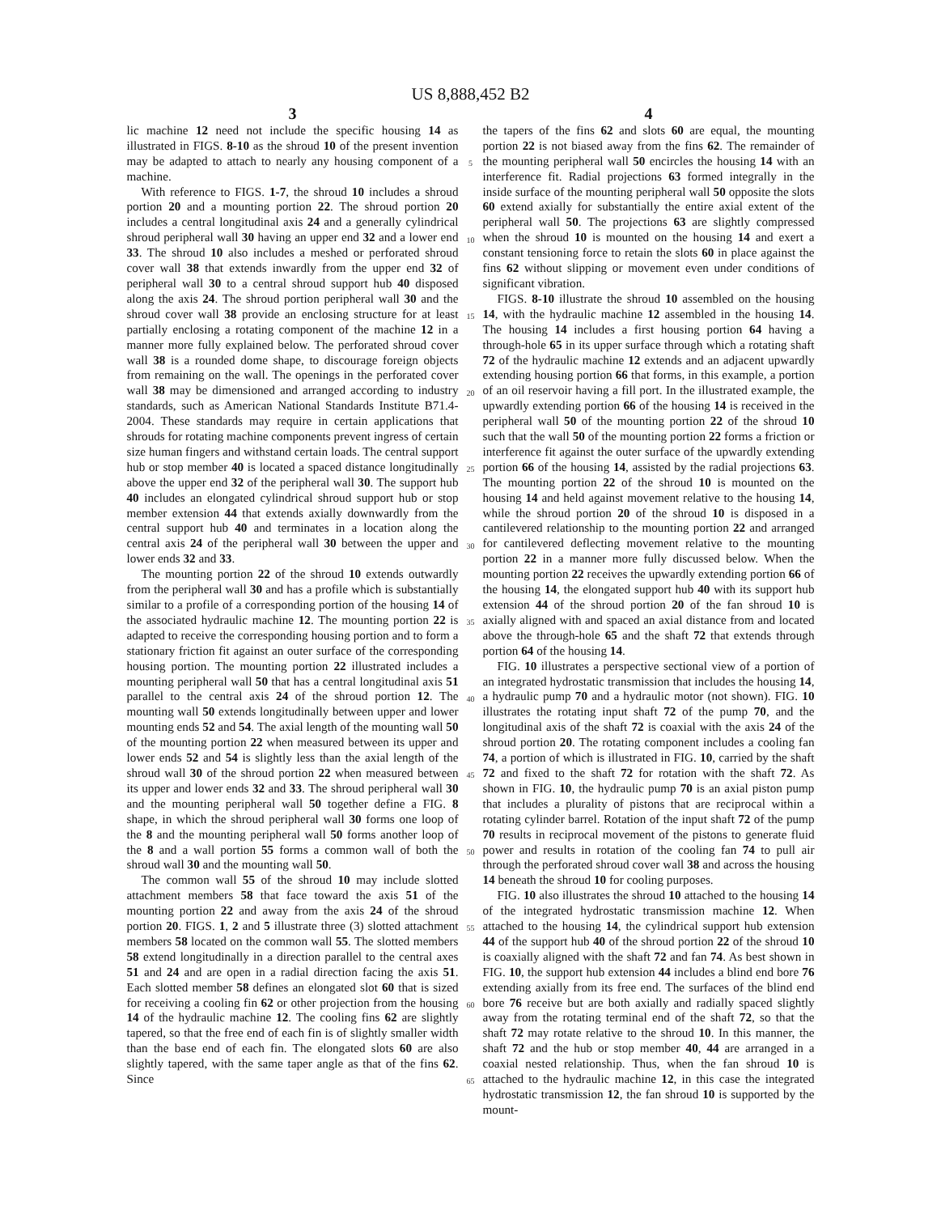US 8,888,452 B2
3
lic machine 12 need not include the specific housing 14 as illustrated in FIGS. 8-10 as the shroud 10 of the present invention may be adapted to attach to nearly any housing component of a machine.
With reference to FIGS. 1-7, the shroud 10 includes a shroud portion 20 and a mounting portion 22. The shroud portion 20 includes a central longitudinal axis 24 and a generally cylindrical shroud peripheral wall 30 having an upper end 32 and a lower end 33. The shroud 10 also includes a meshed or perforated shroud cover wall 38 that extends inwardly from the upper end 32 of peripheral wall 30 to a central shroud support hub 40 disposed along the axis 24. The shroud portion peripheral wall 30 and the shroud cover wall 38 provide an enclosing structure for at least partially enclosing a rotating component of the machine 12 in a manner more fully explained below. The perforated shroud cover wall 38 is a rounded dome shape, to discourage foreign objects from remaining on the wall. The openings in the perforated cover wall 38 may be dimensioned and arranged according to industry standards, such as American National Standards Institute B71.4-2004. These standards may require in certain applications that shrouds for rotating machine components prevent ingress of certain size human fingers and withstand certain loads. The central support hub or stop member 40 is located a spaced distance longitudinally above the upper end 32 of the peripheral wall 30. The support hub 40 includes an elongated cylindrical shroud support hub or stop member extension 44 that extends axially downwardly from the central support hub 40 and terminates in a location along the central axis 24 of the peripheral wall 30 between the upper and lower ends 32 and 33.
The mounting portion 22 of the shroud 10 extends outwardly from the peripheral wall 30 and has a profile which is substantially similar to a profile of a corresponding portion of the housing 14 of the associated hydraulic machine 12. The mounting portion 22 is adapted to receive the corresponding housing portion and to form a stationary friction fit against an outer surface of the corresponding housing portion. The mounting portion 22 illustrated includes a mounting peripheral wall 50 that has a central longitudinal axis 51 parallel to the central axis 24 of the shroud portion 12. The mounting wall 50 extends longitudinally between upper and lower mounting ends 52 and 54. The axial length of the mounting wall 50 of the mounting portion 22 when measured between its upper and lower ends 52 and 54 is slightly less than the axial length of the shroud wall 30 of the shroud portion 22 when measured between its upper and lower ends 32 and 33. The shroud peripheral wall 30 and the mounting peripheral wall 50 together define a FIG. 8 shape, in which the shroud peripheral wall 30 forms one loop of the 8 and the mounting peripheral wall 50 forms another loop of the 8 and a wall portion 55 forms a common wall of both the shroud wall 30 and the mounting wall 50.
The common wall 55 of the shroud 10 may include slotted attachment members 58 that face toward the axis 51 of the mounting portion 22 and away from the axis 24 of the shroud portion 20. FIGS. 1, 2 and 5 illustrate three (3) slotted attachment members 58 located on the common wall 55. The slotted members 58 extend longitudinally in a direction parallel to the central axes 51 and 24 and are open in a radial direction facing the axis 51. Each slotted member 58 defines an elongated slot 60 that is sized for receiving a cooling fin 62 or other projection from the housing 14 of the hydraulic machine 12. The cooling fins 62 are slightly tapered, so that the free end of each fin is of slightly smaller width than the base end of each fin. The elongated slots 60 are also slightly tapered, with the same taper angle as that of the fins 62. Since
5
10
15
20
25
30
35
40
45
50
55
60
65
4
the tapers of the fins 62 and slots 60 are equal, the mounting portion 22 is not biased away from the fins 62. The remainder of the mounting peripheral wall 50 encircles the housing 14 with an interference fit. Radial projections 63 formed integrally in the inside surface of the mounting peripheral wall 50 opposite the slots 60 extend axially for substantially the entire axial extent of the peripheral wall 50. The projections 63 are slightly compressed when the shroud 10 is mounted on the housing 14 and exert a constant tensioning force to retain the slots 60 in place against the fins 62 without slipping or movement even under conditions of significant vibration.
FIGS. 8-10 illustrate the shroud 10 assembled on the housing 14, with the hydraulic machine 12 assembled in the housing 14. The housing 14 includes a first housing portion 64 having a through-hole 65 in its upper surface through which a rotating shaft 72 of the hydraulic machine 12 extends and an adjacent upwardly extending housing portion 66 that forms, in this example, a portion of an oil reservoir having a fill port. In the illustrated example, the upwardly extending portion 66 of the housing 14 is received in the peripheral wall 50 of the mounting portion 22 of the shroud 10 such that the wall 50 of the mounting portion 22 forms a friction or interference fit against the outer surface of the upwardly extending portion 66 of the housing 14, assisted by the radial projections 63. The mounting portion 22 of the shroud 10 is mounted on the housing 14 and held against movement relative to the housing 14, while the shroud portion 20 of the shroud 10 is disposed in a cantilevered relationship to the mounting portion 22 and arranged for cantilevered deflecting movement relative to the mounting portion 22 in a manner more fully discussed below. When the mounting portion 22 receives the upwardly extending portion 66 of the housing 14, the elongated support hub 40 with its support hub extension 44 of the shroud portion 20 of the fan shroud 10 is axially aligned with and spaced an axial distance from and located above the through-hole 65 and the shaft 72 that extends through portion 64 of the housing 14.
FIG. 10 illustrates a perspective sectional view of a portion of an integrated hydrostatic transmission that includes the housing 14, a hydraulic pump 70 and a hydraulic motor (not shown). FIG. 10 illustrates the rotating input shaft 72 of the pump 70, and the longitudinal axis of the shaft 72 is coaxial with the axis 24 of the shroud portion 20. The rotating component includes a cooling fan 74, a portion of which is illustrated in FIG. 10, carried by the shaft 72 and fixed to the shaft 72 for rotation with the shaft 72. As shown in FIG. 10, the hydraulic pump 70 is an axial piston pump that includes a plurality of pistons that are reciprocal within a rotating cylinder barrel. Rotation of the input shaft 72 of the pump 70 results in reciprocal movement of the pistons to generate fluid power and results in rotation of the cooling fan 74 to pull air through the perforated shroud cover wall 38 and across the housing 14 beneath the shroud 10 for cooling purposes.
FIG. 10 also illustrates the shroud 10 attached to the housing 14 of the integrated hydrostatic transmission machine 12. When attached to the housing 14, the cylindrical support hub extension 44 of the support hub 40 of the shroud portion 22 of the shroud 10 is coaxially aligned with the shaft 72 and fan 74. As best shown in FIG. 10, the support hub extension 44 includes a blind end bore 76 extending axially from its free end. The surfaces of the blind end bore 76 receive but are both axially and radially spaced slightly away from the rotating terminal end of the shaft 72, so that the shaft 72 may rotate relative to the shroud 10. In this manner, the shaft 72 and the hub or stop member 40, 44 are arranged in a coaxial nested relationship. Thus, when the fan shroud 10 is attached to the hydraulic machine 12, in this case the integrated hydrostatic transmission 12, the fan shroud 10 is supported by the mount-